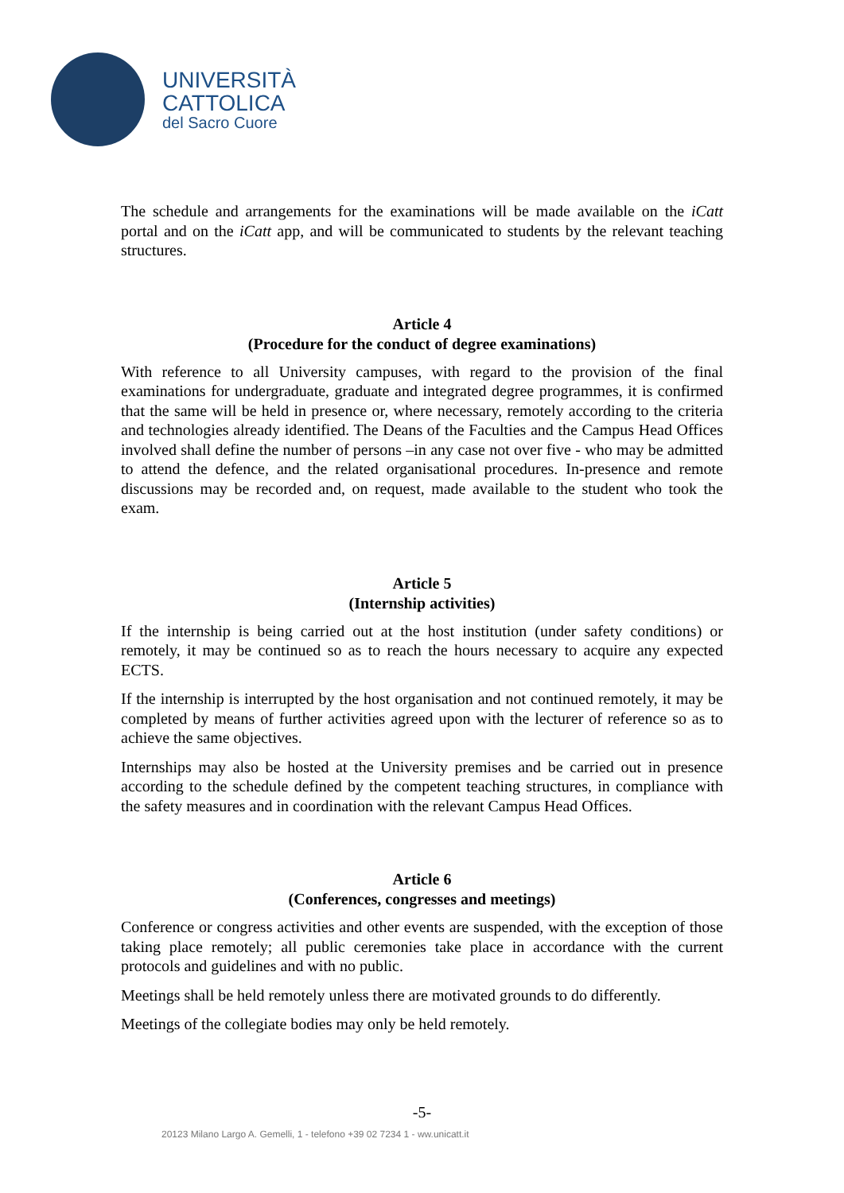UNIVERSITÀ
CATTOLICA
del Sacro Cuore
The schedule and arrangements for the examinations will be made available on the iCatt portal and on the iCatt app, and will be communicated to students by the relevant teaching structures.
Article 4
(Procedure for the conduct of degree examinations)
With reference to all University campuses, with regard to the provision of the final examinations for undergraduate, graduate and integrated degree programmes, it is confirmed that the same will be held in presence or, where necessary, remotely according to the criteria and technologies already identified. The Deans of the Faculties and the Campus Head Offices involved shall define the number of persons –in any case not over five - who may be admitted to attend the defence, and the related organisational procedures. In-presence and remote discussions may be recorded and, on request, made available to the student who took the exam.
Article 5
(Internship activities)
If the internship is being carried out at the host institution (under safety conditions) or remotely, it may be continued so as to reach the hours necessary to acquire any expected ECTS.
If the internship is interrupted by the host organisation and not continued remotely, it may be completed by means of further activities agreed upon with the lecturer of reference so as to achieve the same objectives.
Internships may also be hosted at the University premises and be carried out in presence according to the schedule defined by the competent teaching structures, in compliance with the safety measures and in coordination with the relevant Campus Head Offices.
Article 6
(Conferences, congresses and meetings)
Conference or congress activities and other events are suspended, with the exception of those taking place remotely; all public ceremonies take place in accordance with the current protocols and guidelines and with no public.
Meetings shall be held remotely unless there are motivated grounds to do differently.
Meetings of the collegiate bodies may only be held remotely.
-5-
20123 Milano Largo A. Gemelli, 1 - telefono +39 02 7234 1 - ww.unicatt.it